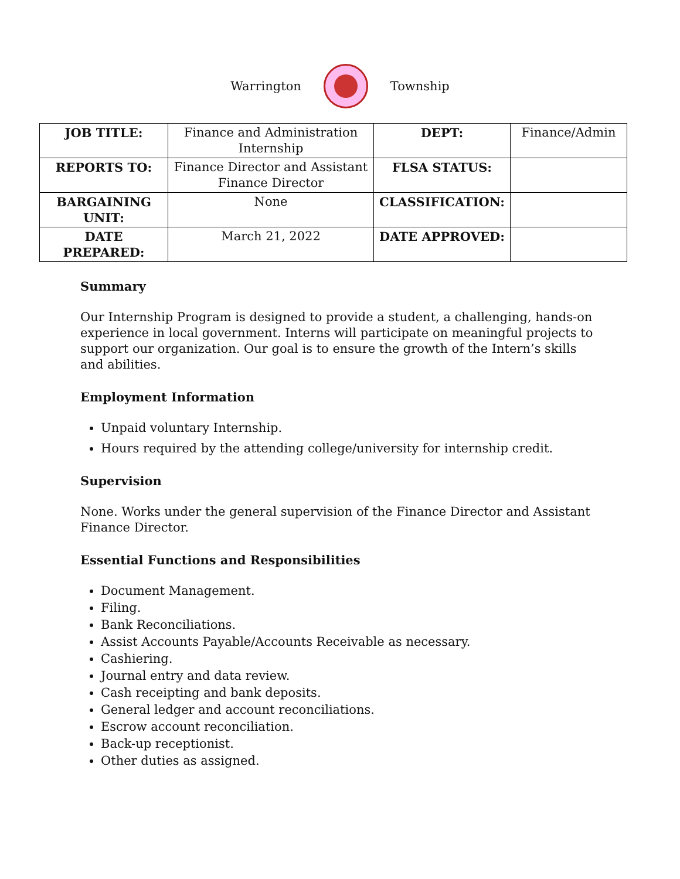Warrington Township
| JOB TITLE: | Finance and Administration Internship | DEPT: | Finance/Admin |
| REPORTS TO: | Finance Director and Assistant Finance Director | FLSA STATUS: | |
| BARGAINING UNIT: | None | CLASSIFICATION: | |
| DATE PREPARED: | March 21, 2022 | DATE APPROVED: | |
Summary
Our Internship Program is designed to provide a student, a challenging, hands-on experience in local government. Interns will participate on meaningful projects to support our organization. Our goal is to ensure the growth of the Intern’s skills and abilities.
Employment Information
Unpaid voluntary Internship.
Hours required by the attending college/university for internship credit.
Supervision
None. Works under the general supervision of the Finance Director and Assistant Finance Director.
Essential Functions and Responsibilities
Document Management.
Filing.
Bank Reconciliations.
Assist Accounts Payable/Accounts Receivable as necessary.
Cashiering.
Journal entry and data review.
Cash receipting and bank deposits.
General ledger and account reconciliations.
Escrow account reconciliation.
Back-up receptionist.
Other duties as assigned.